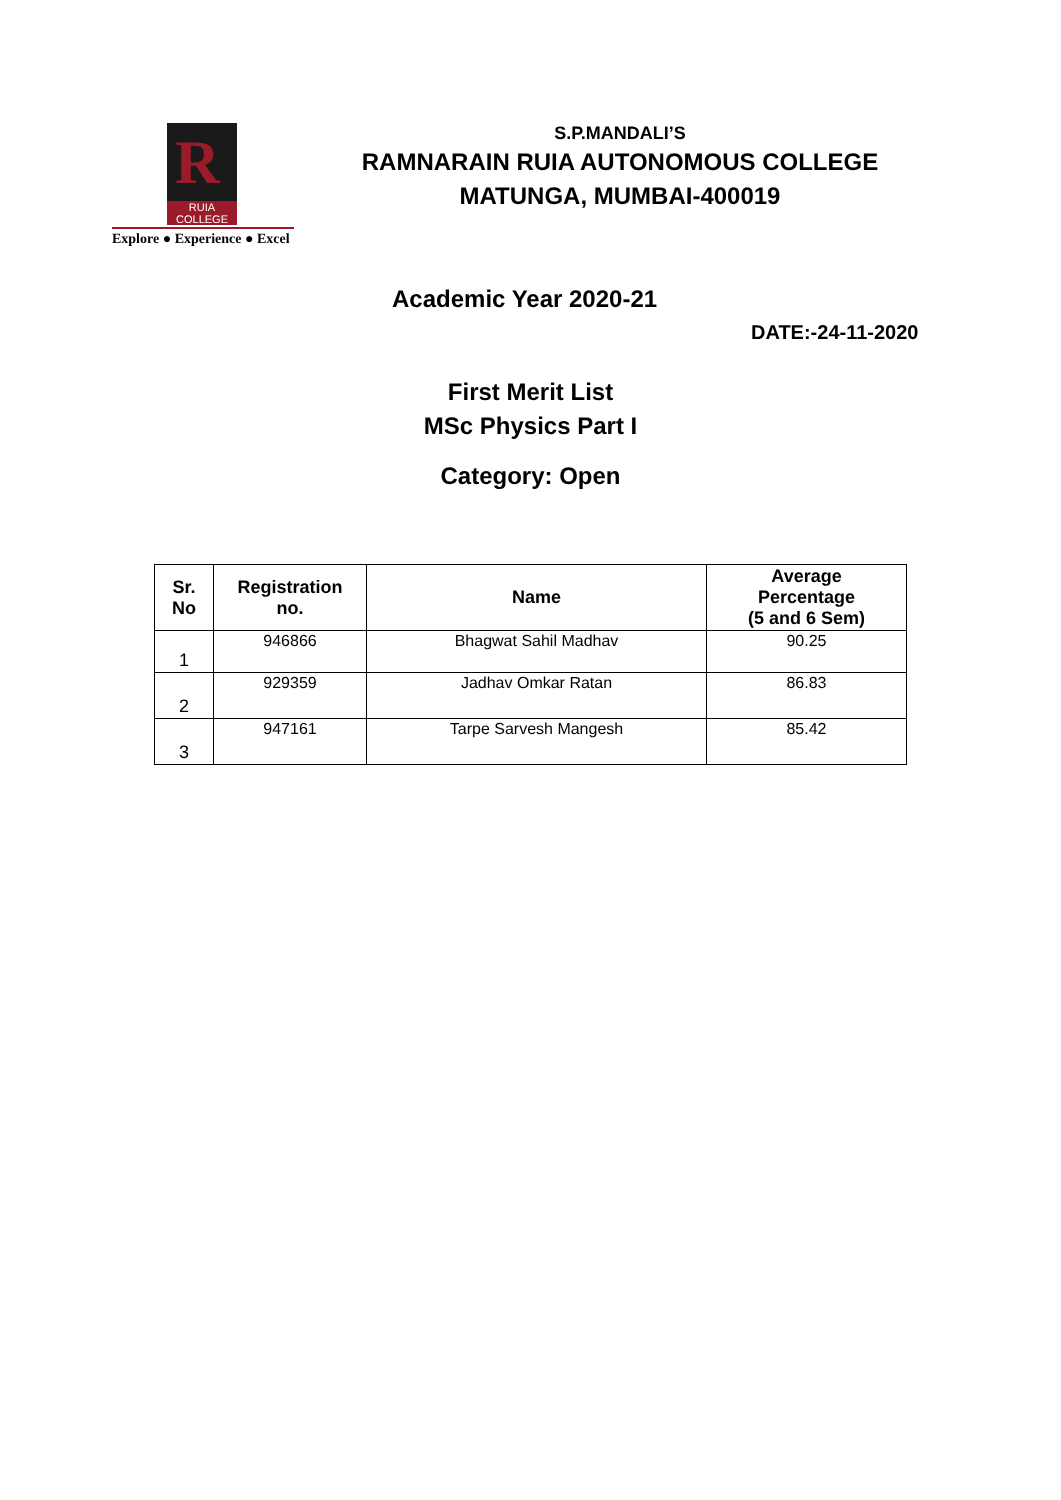R
RUIA COLLEGE
Explore ● Experience ● Excel
S.P.MANDALI’S
RAMNARAIN RUIA AUTONOMOUS COLLEGE
MATUNGA, MUMBAI-400019
Academic Year 2020-21
DATE:-24-11-2020
First Merit List
MSc Physics Part I
Category: Open
| Sr. No | Registration no. | Name | Average Percentage (5 and 6 Sem) |
| --- | --- | --- | --- |
| 1 | 946866 | Bhagwat Sahil Madhav | 90.25 |
| 2 | 929359 | Jadhav Omkar Ratan | 86.83 |
| 3 | 947161 | Tarpe Sarvesh Mangesh | 85.42 |